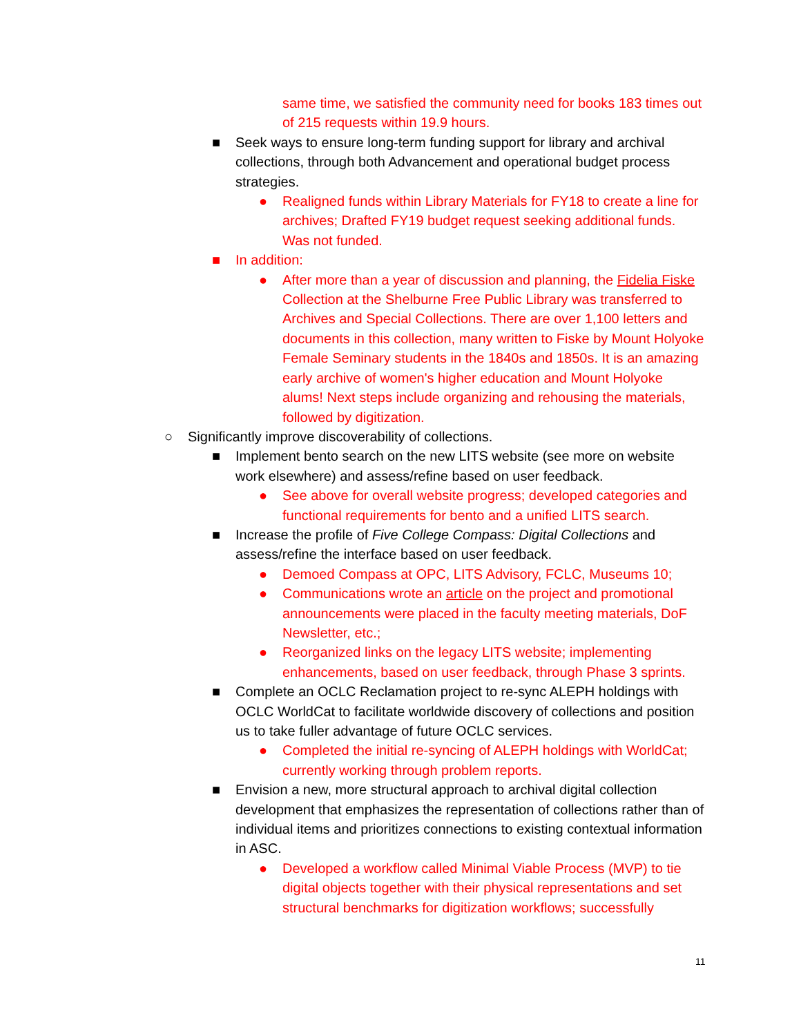same time, we satisfied the community need for books 183 times out of 215 requests within 19.9 hours.
■ Seek ways to ensure long-term funding support for library and archival collections, through both Advancement and operational budget process strategies.
● Realigned funds within Library Materials for FY18 to create a line for archives; Drafted FY19 budget request seeking additional funds. Was not funded.
■ In addition:
● After more than a year of discussion and planning, the Fidelia Fiske Collection at the Shelburne Free Public Library was transferred to Archives and Special Collections. There are over 1,100 letters and documents in this collection, many written to Fiske by Mount Holyoke Female Seminary students in the 1840s and 1850s. It is an amazing early archive of women's higher education and Mount Holyoke alums! Next steps include organizing and rehousing the materials, followed by digitization.
○ Significantly improve discoverability of collections.
■ Implement bento search on the new LITS website (see more on website work elsewhere) and assess/refine based on user feedback.
● See above for overall website progress; developed categories and functional requirements for bento and a unified LITS search.
■ Increase the profile of Five College Compass: Digital Collections and assess/refine the interface based on user feedback.
● Demoed Compass at OPC, LITS Advisory, FCLC, Museums 10;
● Communications wrote an article on the project and promotional announcements were placed in the faculty meeting materials, DoF Newsletter, etc.;
● Reorganized links on the legacy LITS website; implementing enhancements, based on user feedback, through Phase 3 sprints.
■ Complete an OCLC Reclamation project to re-sync ALEPH holdings with OCLC WorldCat to facilitate worldwide discovery of collections and position us to take fuller advantage of future OCLC services.
● Completed the initial re-syncing of ALEPH holdings with WorldCat; currently working through problem reports.
■ Envision a new, more structural approach to archival digital collection development that emphasizes the representation of collections rather than of individual items and prioritizes connections to existing contextual information in ASC.
● Developed a workflow called Minimal Viable Process (MVP) to tie digital objects together with their physical representations and set structural benchmarks for digitization workflows; successfully
11